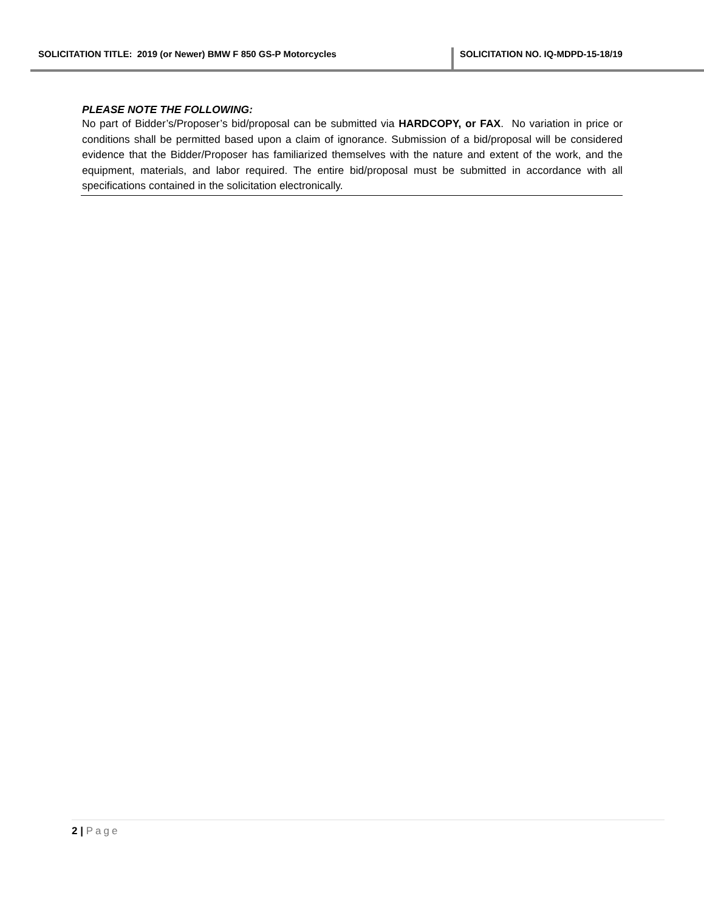SOLICITATION TITLE: 2019 (or Newer) BMW F 850 GS-P Motorcycles
SOLICITATION NO. IQ-MDPD-15-18/19
PLEASE NOTE THE FOLLOWING:
No part of Bidder’s/Proposer’s bid/proposal can be submitted via HARDCOPY, or FAX. No variation in price or conditions shall be permitted based upon a claim of ignorance. Submission of a bid/proposal will be considered evidence that the Bidder/Proposer has familiarized themselves with the nature and extent of the work, and the equipment, materials, and labor required. The entire bid/proposal must be submitted in accordance with all specifications contained in the solicitation electronically.
2 | Page